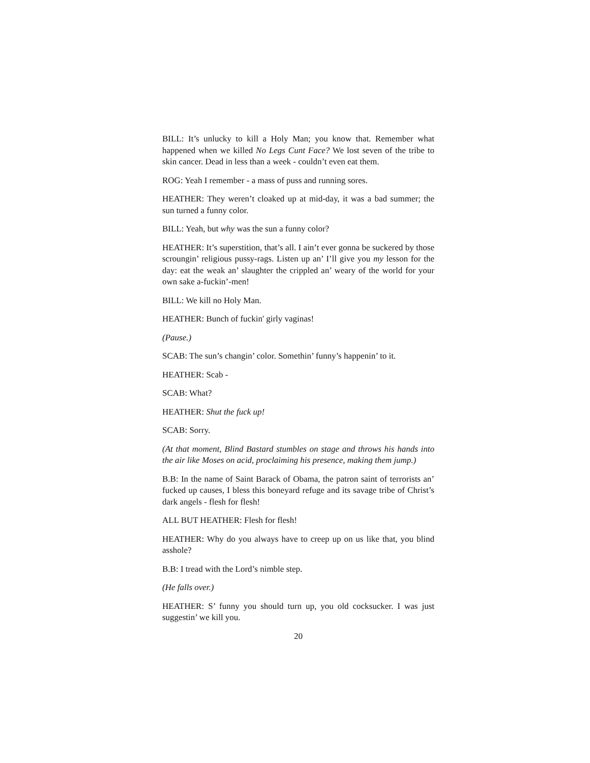BILL: It’s unlucky to kill a Holy Man; you know that. Remember what happened when we killed No Legs Cunt Face? We lost seven of the tribe to skin cancer. Dead in less than a week - couldn’t even eat them.
ROG: Yeah I remember - a mass of puss and running sores.
HEATHER: They weren’t cloaked up at mid-day, it was a bad summer; the sun turned a funny color.
BILL: Yeah, but why was the sun a funny color?
HEATHER: It’s superstition, that’s all. I ain’t ever gonna be suckered by those scroungin’ religious pussy-rags. Listen up an’ I’ll give you my lesson for the day: eat the weak an’ slaughter the crippled an’ weary of the world for your own sake a-fuckin’-men!
BILL: We kill no Holy Man.
HEATHER: Bunch of fuckin' girly vaginas!
(Pause.)
SCAB: The sun’s changin’ color. Somethin’ funny’s happenin’ to it.
HEATHER: Scab -
SCAB: What?
HEATHER: Shut the fuck up!
SCAB: Sorry.
(At that moment, Blind Bastard stumbles on stage and throws his hands into the air like Moses on acid, proclaiming his presence, making them jump.)
B.B: In the name of Saint Barack of Obama, the patron saint of terrorists an’ fucked up causes, I bless this boneyard refuge and its savage tribe of Christ’s dark angels - flesh for flesh!
ALL BUT HEATHER: Flesh for flesh!
HEATHER: Why do you always have to creep up on us like that, you blind asshole?
B.B: I tread with the Lord’s nimble step.
(He falls over.)
HEATHER: S’ funny you should turn up, you old cocksucker. I was just suggestin’ we kill you.
20